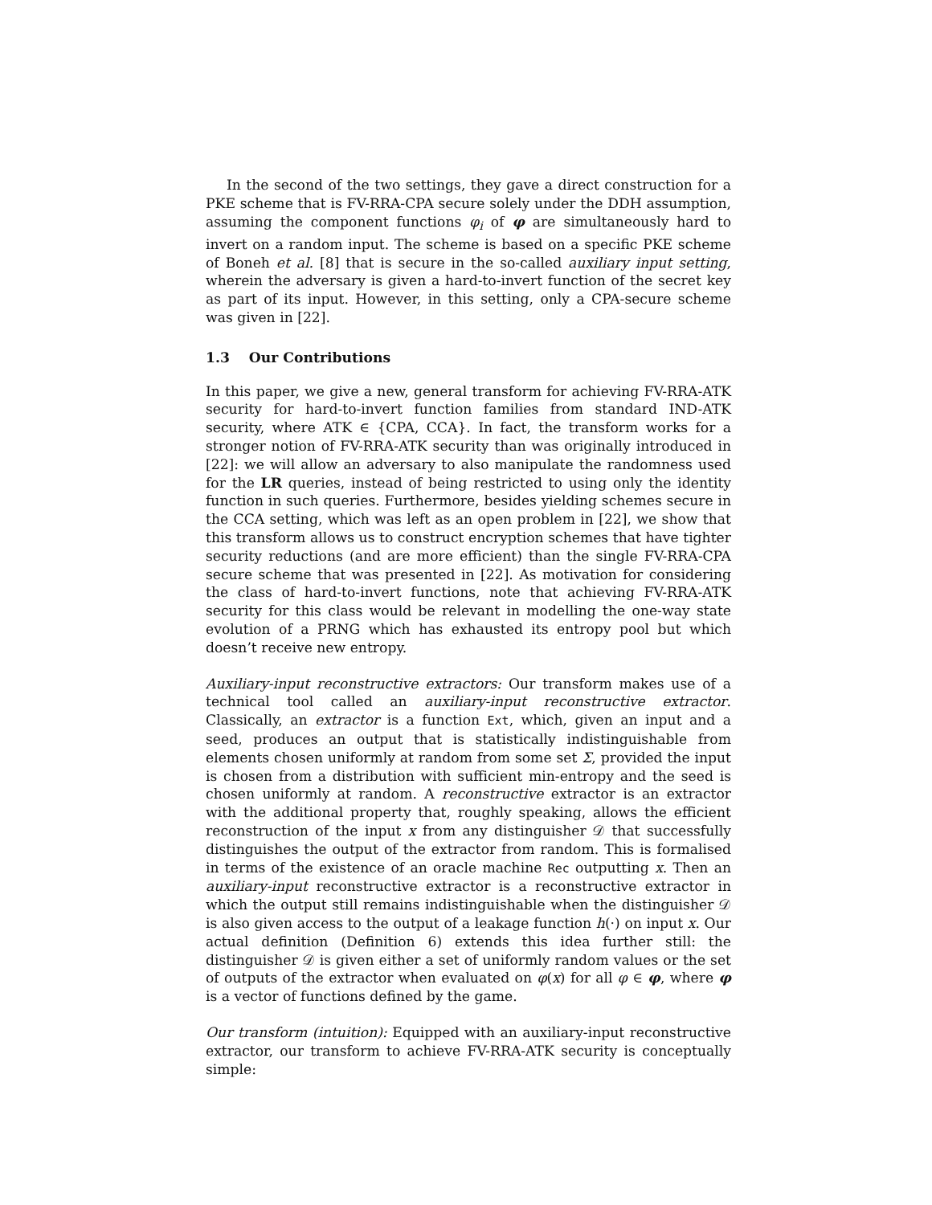In the second of the two settings, they gave a direct construction for a PKE scheme that is FV-RRA-CPA secure solely under the DDH assumption, assuming the component functions φ<sub>i</sub> of φ are simultaneously hard to invert on a random input. The scheme is based on a specific PKE scheme of Boneh et al. [8] that is secure in the so-called auxiliary input setting, wherein the adversary is given a hard-to-invert function of the secret key as part of its input. However, in this setting, only a CPA-secure scheme was given in [22].
1.3 Our Contributions
In this paper, we give a new, general transform for achieving FV-RRA-ATK security for hard-to-invert function families from standard IND-ATK security, where ATK ∈ {CPA, CCA}. In fact, the transform works for a stronger notion of FV-RRA-ATK security than was originally introduced in [22]: we will allow an adversary to also manipulate the randomness used for the LR queries, instead of being restricted to using only the identity function in such queries. Furthermore, besides yielding schemes secure in the CCA setting, which was left as an open problem in [22], we show that this transform allows us to construct encryption schemes that have tighter security reductions (and are more efficient) than the single FV-RRA-CPA secure scheme that was presented in [22]. As motivation for considering the class of hard-to-invert functions, note that achieving FV-RRA-ATK security for this class would be relevant in modelling the one-way state evolution of a PRNG which has exhausted its entropy pool but which doesn’t receive new entropy.
Auxiliary-input reconstructive extractors: Our transform makes use of a technical tool called an auxiliary-input reconstructive extractor. Classically, an extractor is a function Ext, which, given an input and a seed, produces an output that is statistically indistinguishable from elements chosen uniformly at random from some set Σ, provided the input is chosen from a distribution with sufficient min-entropy and the seed is chosen uniformly at random. A reconstructive extractor is an extractor with the additional property that, roughly speaking, allows the efficient reconstruction of the input x from any distinguisher 𝒟 that successfully distinguishes the output of the extractor from random. This is formalised in terms of the existence of an oracle machine Rec outputting x. Then an auxiliary-input reconstructive extractor is a reconstructive extractor in which the output still remains indistinguishable when the distinguisher 𝒟 is also given access to the output of a leakage function h(·) on input x. Our actual definition (Definition 6) extends this idea further still: the distinguisher 𝒟 is given either a set of uniformly random values or the set of outputs of the extractor when evaluated on φ(x) for all φ ∈ φ, where φ is a vector of functions defined by the game.
Our transform (intuition): Equipped with an auxiliary-input reconstructive extractor, our transform to achieve FV-RRA-ATK security is conceptually simple: